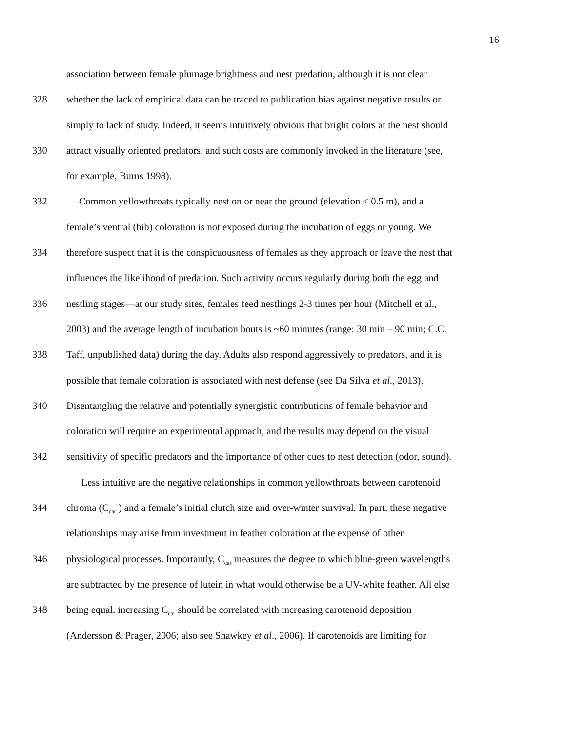16
association between female plumage brightness and nest predation, although it is not clear
328 whether the lack of empirical data can be traced to publication bias against negative results or
simply to lack of study. Indeed, it seems intuitively obvious that bright colors at the nest should
330 attract visually oriented predators, and such costs are commonly invoked in the literature (see,
for example, Burns 1998).
332 Common yellowthroats typically nest on or near the ground (elevation < 0.5 m), and a
female’s ventral (bib) coloration is not exposed during the incubation of eggs or young. We
334 therefore suspect that it is the conspicuousness of females as they approach or leave the nest that
influences the likelihood of predation. Such activity occurs regularly during both the egg and
336 nestling stages—at our study sites, females feed nestlings 2-3 times per hour (Mitchell et al.,
2003) and the average length of incubation bouts is ~60 minutes (range: 30 min – 90 min; C.C.
338 Taff, unpublished data) during the day. Adults also respond aggressively to predators, and it is
possible that female coloration is associated with nest defense (see Da Silva et al., 2013).
340 Disentangling the relative and potentially synergistic contributions of female behavior and
coloration will require an experimental approach, and the results may depend on the visual
342 sensitivity of specific predators and the importance of other cues to nest detection (odor, sound).
Less intuitive are the negative relationships in common yellowthroats between carotenoid
344 chroma (C<sub>car</sub> ) and a female’s initial clutch size and over-winter survival. In part, these negative
relationships may arise from investment in feather coloration at the expense of other
346 physiological processes. Importantly, C<sub>car</sub> measures the degree to which blue-green wavelengths
are subtracted by the presence of lutein in what would otherwise be a UV-white feather. All else
348 being equal, increasing C<sub>car</sub> should be correlated with increasing carotenoid deposition
(Andersson & Prager, 2006; also see Shawkey et al., 2006). If carotenoids are limiting for